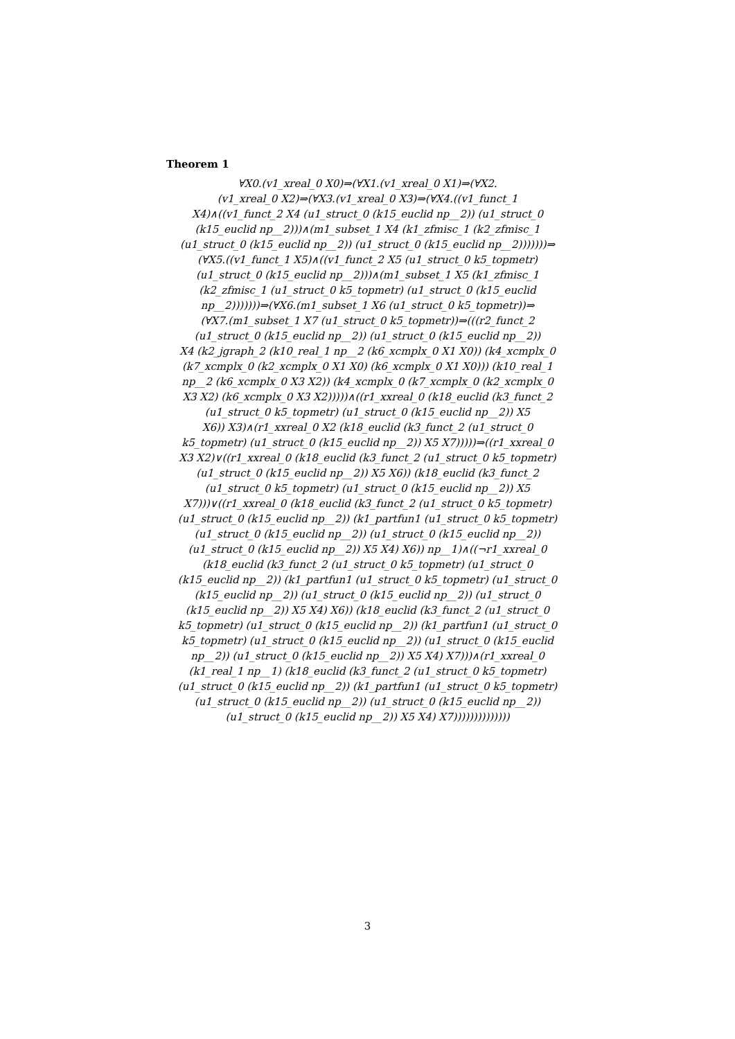Theorem 1
∀X0.(v1_xreal_0 X0)⇒(∀X1.(v1_xreal_0 X1)⇒(∀X2.
(v1_xreal_0 X2)⇒(∀X3.(v1_xreal_0 X3)⇒(∀X4.((v1_funct_1
X4)∧((v1_funct_2 X4 (u1_struct_0 (k15_euclid np__2)) (u1_struct_0
(k15_euclid np__2)))∧(m1_subset_1 X4 (k1_zfmisc_1 (k2_zfmisc_1
(u1_struct_0 (k15_euclid np__2)) (u1_struct_0 (k15_euclid np__2)))))))⇒
(∀X5.((v1_funct_1 X5)∧((v1_funct_2 X5 (u1_struct_0 k5_topmetr)
(u1_struct_0 (k15_euclid np__2)))∧(m1_subset_1 X5 (k1_zfmisc_1
(k2_zfmisc_1 (u1_struct_0 k5_topmetr) (u1_struct_0 (k15_euclid
np__2)))))))⇒(∀X6.(m1_subset_1 X6 (u1_struct_0 k5_topmetr))⇒
(∀X7.(m1_subset_1 X7 (u1_struct_0 k5_topmetr))⇒(((r2_funct_2
(u1_struct_0 (k15_euclid np__2)) (u1_struct_0 (k15_euclid np__2))
X4 (k2_jgraph_2 (k10_real_1 np__2 (k6_xcmplx_0 X1 X0)) (k4_xcmplx_0
(k7_xcmplx_0 (k2_xcmplx_0 X1 X0) (k6_xcmplx_0 X1 X0))) (k10_real_1
np__2 (k6_xcmplx_0 X3 X2)) (k4_xcmplx_0 (k7_xcmplx_0 (k2_xcmplx_0
X3 X2) (k6_xcmplx_0 X3 X2)))))∧((r1_xxreal_0 (k18_euclid (k3_funct_2
(u1_struct_0 k5_topmetr) (u1_struct_0 (k15_euclid np__2)) X5
X6)) X3)∧(r1_xxreal_0 X2 (k18_euclid (k3_funct_2 (u1_struct_0
k5_topmetr) (u1_struct_0 (k15_euclid np__2)) X5 X7)))))⇒((r1_xxreal_0
X3 X2)∨((r1_xxreal_0 (k18_euclid (k3_funct_2 (u1_struct_0 k5_topmetr)
(u1_struct_0 (k15_euclid np__2)) X5 X6)) (k18_euclid (k3_funct_2
(u1_struct_0 k5_topmetr) (u1_struct_0 (k15_euclid np__2)) X5
X7)))∨((r1_xxreal_0 (k18_euclid (k3_funct_2 (u1_struct_0 k5_topmetr)
(u1_struct_0 (k15_euclid np__2)) (k1_partfun1 (u1_struct_0 k5_topmetr)
(u1_struct_0 (k15_euclid np__2)) (u1_struct_0 (k15_euclid np__2))
(u1_struct_0 (k15_euclid np__2)) X5 X4) X6)) np__1)∧((¬r1_xxreal_0
(k18_euclid (k3_funct_2 (u1_struct_0 k5_topmetr) (u1_struct_0
(k15_euclid np__2)) (k1_partfun1 (u1_struct_0 k5_topmetr) (u1_struct_0
(k15_euclid np__2)) (u1_struct_0 (k15_euclid np__2)) (u1_struct_0
(k15_euclid np__2)) X5 X4) X6)) (k18_euclid (k3_funct_2 (u1_struct_0
k5_topmetr) (u1_struct_0 (k15_euclid np__2)) (k1_partfun1 (u1_struct_0
k5_topmetr) (u1_struct_0 (k15_euclid np__2)) (u1_struct_0 (k15_euclid
np__2)) (u1_struct_0 (k15_euclid np__2)) X5 X4) X7)))∧(r1_xxreal_0
(k1_real_1 np__1) (k18_euclid (k3_funct_2 (u1_struct_0 k5_topmetr)
(u1_struct_0 (k15_euclid np__2)) (k1_partfun1 (u1_struct_0 k5_topmetr)
(u1_struct_0 (k15_euclid np__2)) (u1_struct_0 (k15_euclid np__2))
(u1_struct_0 (k15_euclid np__2)) X5 X4) X7))))))))))))))
3